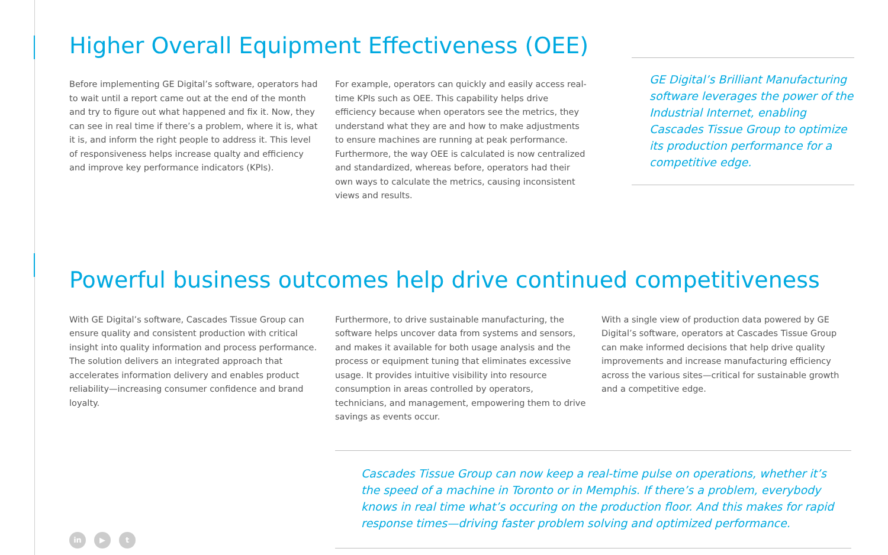Higher Overall Equipment Effectiveness (OEE)
Before implementing GE Digital’s software, operators had to wait until a report came out at the end of the month and try to figure out what happened and fix it. Now, they can see in real time if there’s a problem, where it is, what it is, and inform the right people to address it. This level of responsiveness helps increase qualty and efficiency and improve key performance indicators (KPIs).
For example, operators can quickly and easily access real-time KPIs such as OEE. This capability helps drive efficiency because when operators see the metrics, they understand what they are and how to make adjustments to ensure machines are running at peak performance. Furthermore, the way OEE is calculated is now centralized and standardized, whereas before, operators had their own ways to calculate the metrics, causing inconsistent views and results.
GE Digital’s Brilliant Manufacturing software leverages the power of the Industrial Internet, enabling Cascades Tissue Group to optimize its production performance for a competitive edge.
Powerful business outcomes help drive continued competitiveness
With GE Digital’s software, Cascades Tissue Group can ensure quality and consistent production with critical insight into quality information and process performance. The solution delivers an integrated approach that accelerates information delivery and enables product reliability—increasing consumer confidence and brand loyalty.
Furthermore, to drive sustainable manufacturing, the software helps uncover data from systems and sensors, and makes it available for both usage analysis and the process or equipment tuning that eliminates excessive usage. It provides intuitive visibility into resource consumption in areas controlled by operators, technicians, and management, empowering them to drive savings as events occur.
With a single view of production data powered by GE Digital’s software, operators at Cascades Tissue Group can make informed decisions that help drive quality improvements and increase manufacturing efficiency across the various sites—critical for sustainable growth and a competitive edge.
in ▶ t
Cascades Tissue Group can now keep a real-time pulse on operations, whether it’s the speed of a machine in Toronto or in Memphis. If there’s a problem, everybody knows in real time what’s occuring on the production floor. And this makes for rapid response times—driving faster problem solving and optimized performance.